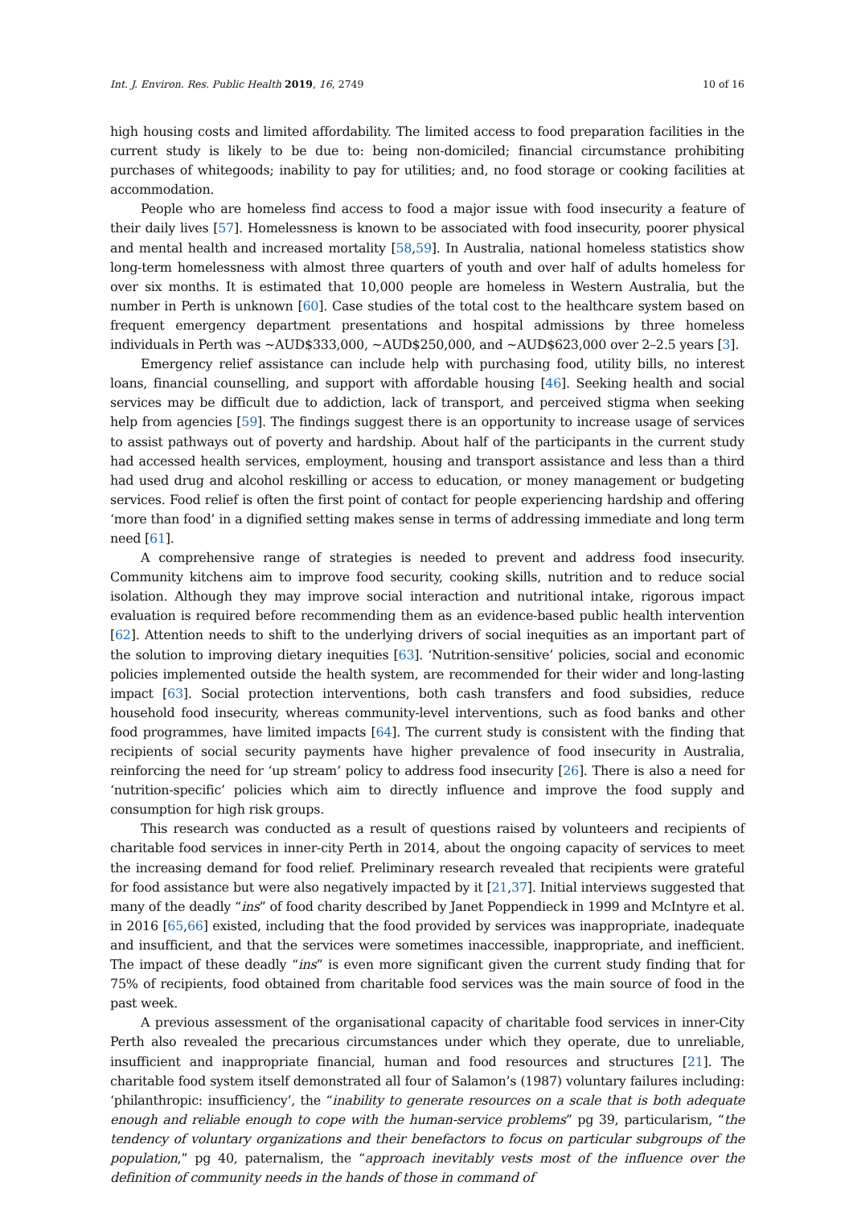Int. J. Environ. Res. Public Health 2019, 16, 2749 10 of 16
high housing costs and limited affordability. The limited access to food preparation facilities in the current study is likely to be due to: being non-domiciled; financial circumstance prohibiting purchases of whitegoods; inability to pay for utilities; and, no food storage or cooking facilities at accommodation.
People who are homeless find access to food a major issue with food insecurity a feature of their daily lives [57]. Homelessness is known to be associated with food insecurity, poorer physical and mental health and increased mortality [58,59]. In Australia, national homeless statistics show long-term homelessness with almost three quarters of youth and over half of adults homeless for over six months. It is estimated that 10,000 people are homeless in Western Australia, but the number in Perth is unknown [60]. Case studies of the total cost to the healthcare system based on frequent emergency department presentations and hospital admissions by three homeless individuals in Perth was ~AUD$333,000, ~AUD$250,000, and ~AUD$623,000 over 2–2.5 years [3].
Emergency relief assistance can include help with purchasing food, utility bills, no interest loans, financial counselling, and support with affordable housing [46]. Seeking health and social services may be difficult due to addiction, lack of transport, and perceived stigma when seeking help from agencies [59]. The findings suggest there is an opportunity to increase usage of services to assist pathways out of poverty and hardship. About half of the participants in the current study had accessed health services, employment, housing and transport assistance and less than a third had used drug and alcohol reskilling or access to education, or money management or budgeting services. Food relief is often the first point of contact for people experiencing hardship and offering ‘more than food’ in a dignified setting makes sense in terms of addressing immediate and long term need [61].
A comprehensive range of strategies is needed to prevent and address food insecurity. Community kitchens aim to improve food security, cooking skills, nutrition and to reduce social isolation. Although they may improve social interaction and nutritional intake, rigorous impact evaluation is required before recommending them as an evidence-based public health intervention [62]. Attention needs to shift to the underlying drivers of social inequities as an important part of the solution to improving dietary inequities [63]. ‘Nutrition-sensitive’ policies, social and economic policies implemented outside the health system, are recommended for their wider and long-lasting impact [63]. Social protection interventions, both cash transfers and food subsidies, reduce household food insecurity, whereas community-level interventions, such as food banks and other food programmes, have limited impacts [64]. The current study is consistent with the finding that recipients of social security payments have higher prevalence of food insecurity in Australia, reinforcing the need for ‘up stream’ policy to address food insecurity [26]. There is also a need for ‘nutrition-specific’ policies which aim to directly influence and improve the food supply and consumption for high risk groups.
This research was conducted as a result of questions raised by volunteers and recipients of charitable food services in inner-city Perth in 2014, about the ongoing capacity of services to meet the increasing demand for food relief. Preliminary research revealed that recipients were grateful for food assistance but were also negatively impacted by it [21,37]. Initial interviews suggested that many of the deadly “ins” of food charity described by Janet Poppendieck in 1999 and McIntyre et al. in 2016 [65,66] existed, including that the food provided by services was inappropriate, inadequate and insufficient, and that the services were sometimes inaccessible, inappropriate, and inefficient. The impact of these deadly “ins” is even more significant given the current study finding that for 75% of recipients, food obtained from charitable food services was the main source of food in the past week.
A previous assessment of the organisational capacity of charitable food services in inner-City Perth also revealed the precarious circumstances under which they operate, due to unreliable, insufficient and inappropriate financial, human and food resources and structures [21]. The charitable food system itself demonstrated all four of Salamon’s (1987) voluntary failures including: ‘philanthropic: insufficiency’, the “inability to generate resources on a scale that is both adequate enough and reliable enough to cope with the human-service problems” pg 39, particularism, “the tendency of voluntary organizations and their benefactors to focus on particular subgroups of the population,” pg 40, paternalism, the “approach inevitably vests most of the influence over the definition of community needs in the hands of those in command of